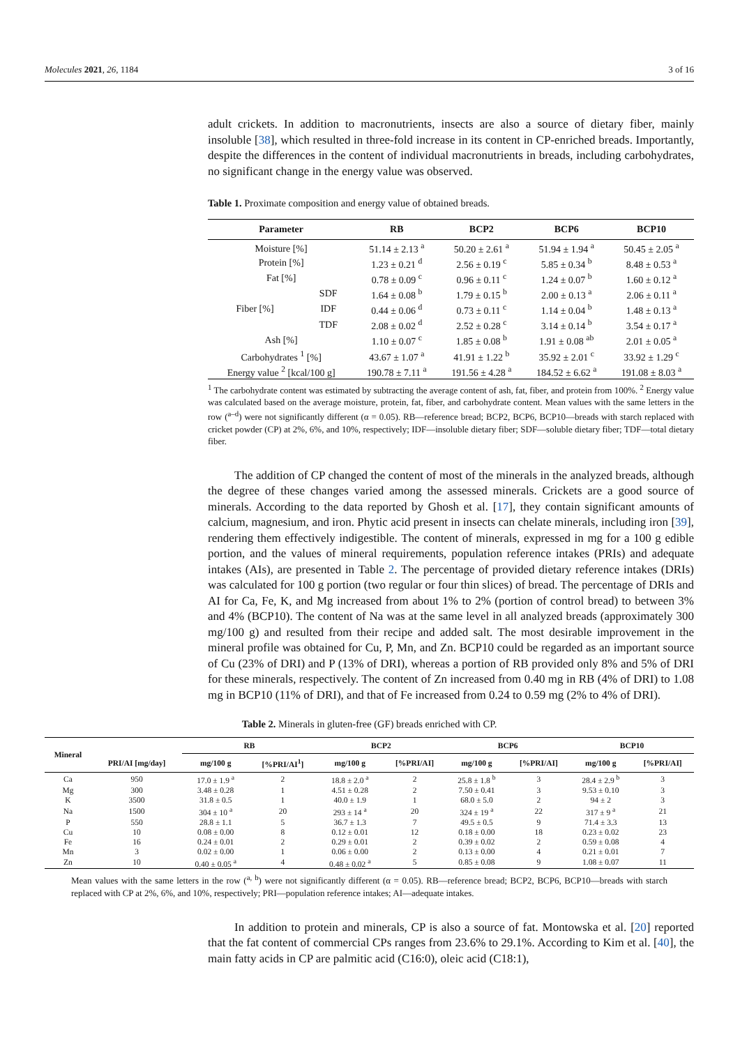Molecules 2021, 26, 1184 3 of 16
adult crickets. In addition to macronutrients, insects are also a source of dietary fiber, mainly insoluble [38], which resulted in three-fold increase in its content in CP-enriched breads. Importantly, despite the differences in the content of individual macronutrients in breads, including carbohydrates, no significant change in the energy value was observed.
Table 1. Proximate composition and energy value of obtained breads.
| Parameter | | RB | BCP2 | BCP6 | BCP10 |
| --- | --- | --- | --- | --- | --- |
| Moisture [%] | | 51.14 ± 2.13 <sup>a</sup> | 50.20 ± 2.61 <sup>a</sup> | 51.94 ± 1.94 <sup>a</sup> | 50.45 ± 2.05 <sup>a</sup> |
| Protein [%] | | 1.23 ± 0.21 <sup>d</sup> | 2.56 ± 0.19 <sup>c</sup> | 5.85 ± 0.34 <sup>b</sup> | 8.48 ± 0.53 <sup>a</sup> |
| Fat [%] | | 0.78 ± 0.09 <sup>c</sup> | 0.96 ± 0.11 <sup>c</sup> | 1.24 ± 0.07 <sup>b</sup> | 1.60 ± 0.12 <sup>a</sup> |
| Fiber [%] | SDF | 1.64 ± 0.08 <sup>b</sup> | 1.79 ± 0.15 <sup>b</sup> | 2.00 ± 0.13 <sup>a</sup> | 2.06 ± 0.11 <sup>a</sup> |
| | IDF | 0.44 ± 0.06 <sup>d</sup> | 0.73 ± 0.11 <sup>c</sup> | 1.14 ± 0.04 <sup>b</sup> | 1.48 ± 0.13 <sup>a</sup> |
| | TDF | 2.08 ± 0.02 <sup>d</sup> | 2.52 ± 0.28 <sup>c</sup> | 3.14 ± 0.14 <sup>b</sup> | 3.54 ± 0.17 <sup>a</sup> |
| Ash [%] | | 1.10 ± 0.07 <sup>c</sup> | 1.85 ± 0.08 <sup>b</sup> | 1.91 ± 0.08 <sup>ab</sup> | 2.01 ± 0.05 <sup>a</sup> |
| Carbohydrates <sup>1</sup> [%] | | 43.67 ± 1.07 <sup>a</sup> | 41.91 ± 1.22 <sup>b</sup> | 35.92 ± 2.01 <sup>c</sup> | 33.92 ± 1.29 <sup>c</sup> |
| Energy value <sup>2</sup> [kcal/100 g] | | 190.78 ± 7.11 <sup>a</sup> | 191.56 ± 4.28 <sup>a</sup> | 184.52 ± 6.62 <sup>a</sup> | 191.08 ± 8.03 <sup>a</sup> |
<sup>1</sup> The carbohydrate content was estimated by subtracting the average content of ash, fat, fiber, and protein from 100%. <sup>2</sup> Energy value was calculated based on the average moisture, protein, fat, fiber, and carbohydrate content. Mean values with the same letters in the row (<sup>a–d</sup>) were not significantly different (α = 0.05). RB—reference bread; BCP2, BCP6, BCP10—breads with starch replaced with cricket powder (CP) at 2%, 6%, and 10%, respectively; IDF—insoluble dietary fiber; SDF—soluble dietary fiber; TDF—total dietary fiber.
The addition of CP changed the content of most of the minerals in the analyzed breads, although the degree of these changes varied among the assessed minerals. Crickets are a good source of minerals. According to the data reported by Ghosh et al. [17], they contain significant amounts of calcium, magnesium, and iron. Phytic acid present in insects can chelate minerals, including iron [39], rendering them effectively indigestible. The content of minerals, expressed in mg for a 100 g edible portion, and the values of mineral requirements, population reference intakes (PRIs) and adequate intakes (AIs), are presented in Table 2. The percentage of provided dietary reference intakes (DRIs) was calculated for 100 g portion (two regular or four thin slices) of bread. The percentage of DRIs and AI for Ca, Fe, K, and Mg increased from about 1% to 2% (portion of control bread) to between 3% and 4% (BCP10). The content of Na was at the same level in all analyzed breads (approximately 300 mg/100 g) and resulted from their recipe and added salt. The most desirable improvement in the mineral profile was obtained for Cu, P, Mn, and Zn. BCP10 could be regarded as an important source of Cu (23% of DRI) and P (13% of DRI), whereas a portion of RB provided only 8% and 5% of DRI for these minerals, respectively. The content of Zn increased from 0.40 mg in RB (4% of DRI) to 1.08 mg in BCP10 (11% of DRI), and that of Fe increased from 0.24 to 0.59 mg (2% to 4% of DRI).
Table 2. Minerals in gluten-free (GF) breads enriched with CP.
| Mineral | | RB | | BCP2 | | BCP6 | | BCP10 | |
| --- | --- | --- | --- | --- | --- | --- | --- | --- | --- |
| | PRI/AI [mg/day] | mg/100 g | [%PRI/AI<sup>1</sup>] | mg/100 g | [%PRI/AI] | mg/100 g | [%PRI/AI] | mg/100 g | [%PRI/AI] |
| Ca | 950 | 17.0 ± 1.9 <sup>a</sup> | 2 | 18.8 ± 2.0 <sup>a</sup> | 2 | 25.8 ± 1.8 <sup>b</sup> | 3 | 28.4 ± 2.9 <sup>b</sup> | 3 |
| Mg | 300 | 3.48 ± 0.28 | 1 | 4.51 ± 0.28 | 2 | 7.50 ± 0.41 | 3 | 9.53 ± 0.10 | 3 |
| K | 3500 | 31.8 ± 0.5 | 1 | 40.0 ± 1.9 | 1 | 68.0 ± 5.0 | 2 | 94 ± 2 | 3 |
| Na | 1500 | 304 ± 10 <sup>a</sup> | 20 | 293 ± 14 <sup>a</sup> | 20 | 324 ± 19 <sup>a</sup> | 22 | 317 ± 9 <sup>a</sup> | 21 |
| P | 550 | 28.8 ± 1.1 | 5 | 36.7 ± 1.3 | 7 | 49.5 ± 0.5 | 9 | 71.4 ± 3.3 | 13 |
| Cu | 10 | 0.08 ± 0.00 | 8 | 0.12 ± 0.01 | 12 | 0.18 ± 0.00 | 18 | 0.23 ± 0.02 | 23 |
| Fe | 16 | 0.24 ± 0.01 | 2 | 0.29 ± 0.01 | 2 | 0.39 ± 0.02 | 2 | 0.59 ± 0.08 | 4 |
| Mn | 3 | 0.02 ± 0.00 | 1 | 0.06 ± 0.00 | 2 | 0.13 ± 0.00 | 4 | 0.21 ± 0.01 | 7 |
| Zn | 10 | 0.40 ± 0.05 <sup>a</sup> | 4 | 0.48 ± 0.02 <sup>a</sup> | 5 | 0.85 ± 0.08 | 9 | 1.08 ± 0.07 | 11 |
Mean values with the same letters in the row (<sup>a, b</sup>) were not significantly different (α = 0.05). RB—reference bread; BCP2, BCP6, BCP10—breads with starch replaced with CP at 2%, 6%, and 10%, respectively; PRI—population reference intakes; AI—adequate intakes.
In addition to protein and minerals, CP is also a source of fat. Montowska et al. [20] reported that the fat content of commercial CPs ranges from 23.6% to 29.1%. According to Kim et al. [40], the main fatty acids in CP are palmitic acid (C16:0), oleic acid (C18:1),